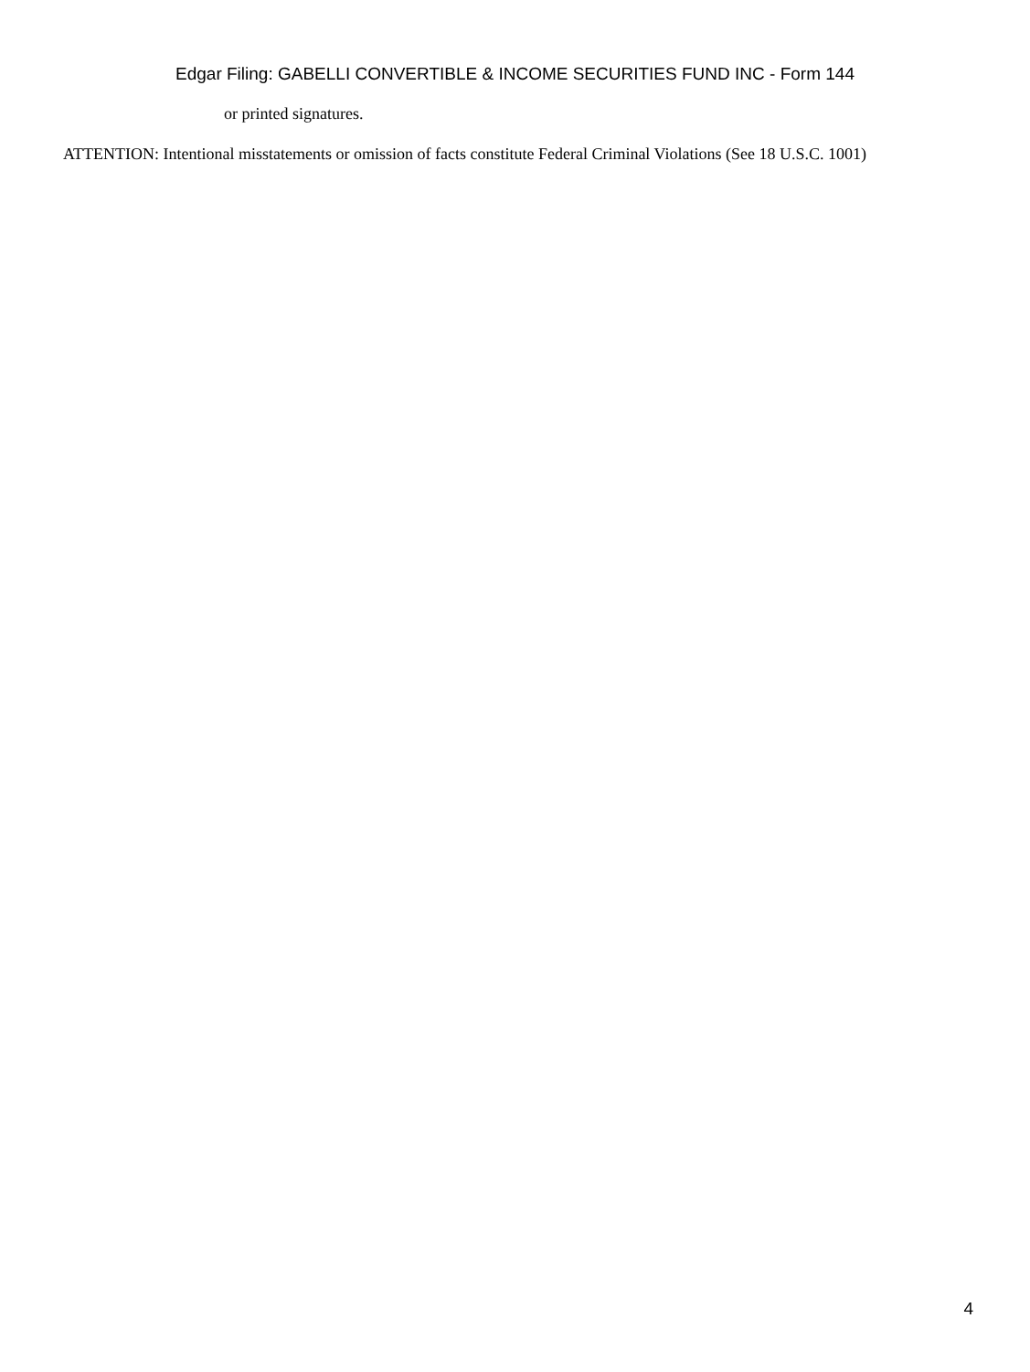Edgar Filing: GABELLI CONVERTIBLE & INCOME SECURITIES FUND INC - Form 144
or printed signatures.
ATTENTION: Intentional misstatements or omission of facts constitute Federal Criminal Violations (See 18 U.S.C. 1001)
4